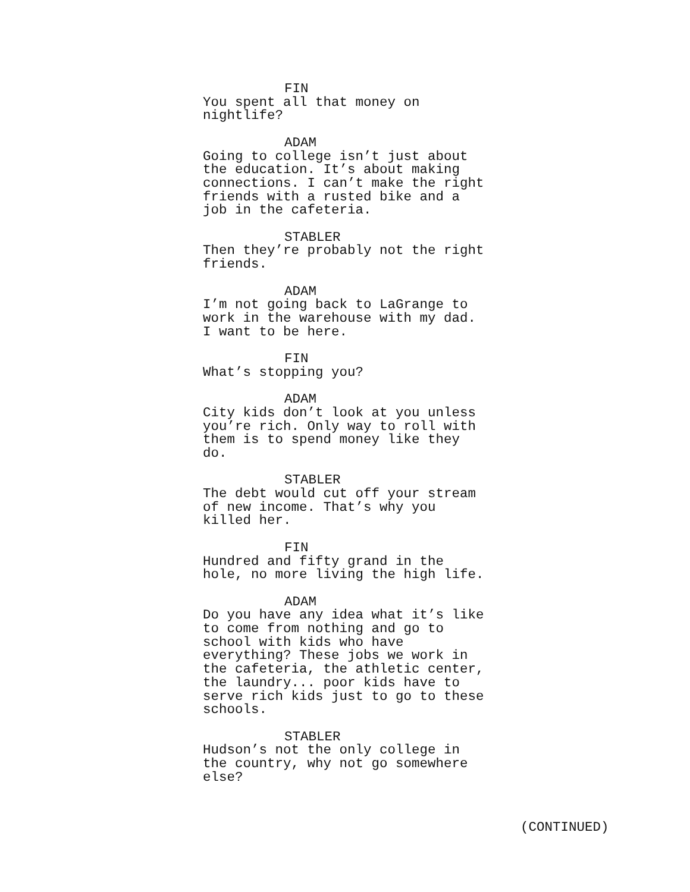FIN You spent all that money on nightlife?
ADAM Going to college isn’t just about the education. It’s about making connections. I can’t make the right friends with a rusted bike and a job in the cafeteria.
STABLER Then they’re probably not the right friends.
ADAM I’m not going back to LaGrange to work in the warehouse with my dad. I want to be here.
FIN What’s stopping you?
ADAM City kids don’t look at you unless you’re rich. Only way to roll with them is to spend money like they do.
STABLER The debt would cut off your stream of new income. That’s why you killed her.
FIN Hundred and fifty grand in the hole, no more living the high life.
ADAM Do you have any idea what it’s like to come from nothing and go to school with kids who have everything? These jobs we work in the cafeteria, the athletic center, the laundry... poor kids have to serve rich kids just to go to these schools.
STABLER Hudson’s not the only college in the country, why not go somewhere else?
(CONTINUED)